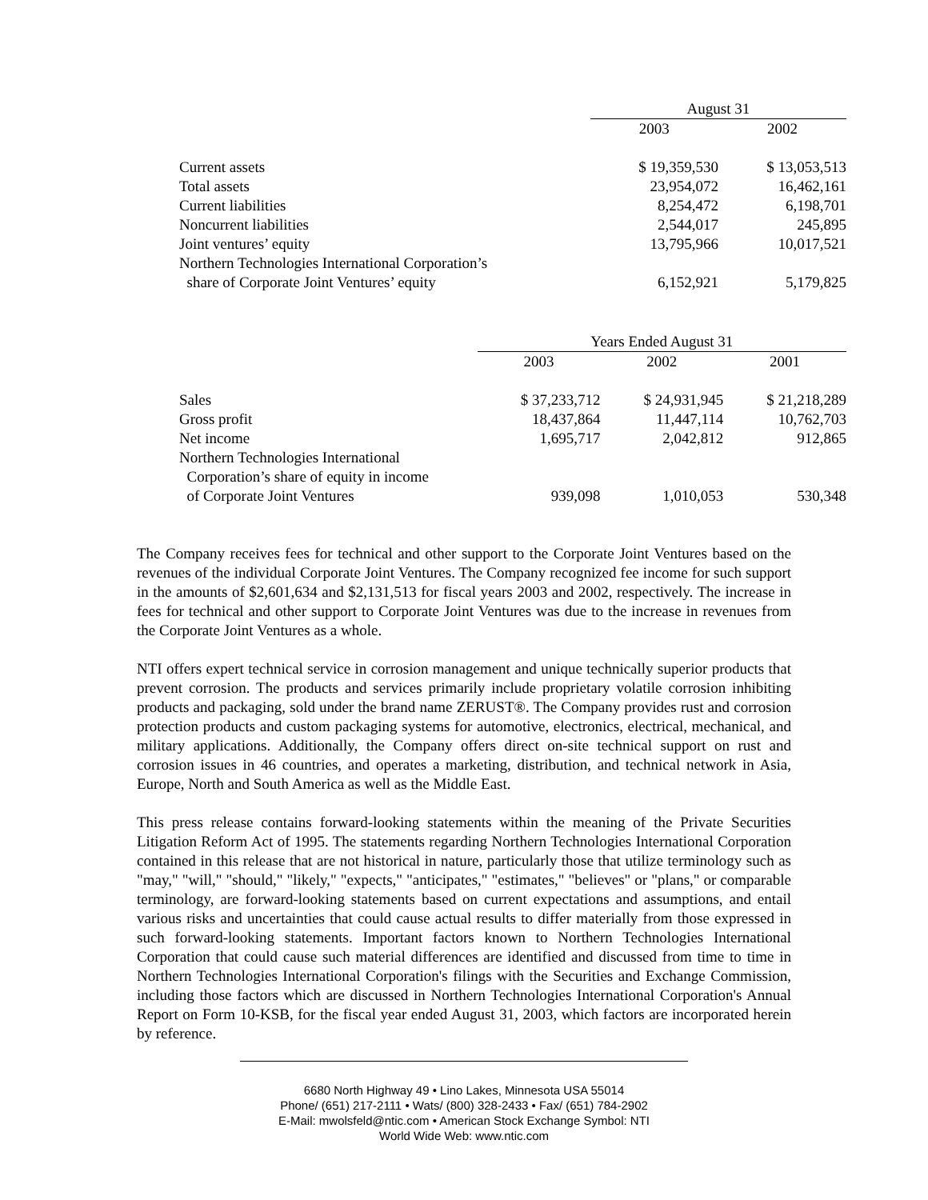| | August 31 | |
| --- | --- | --- |
| | 2003 | 2002 |
| Current assets | $ 19,359,530 | $ 13,053,513 |
| Total assets | 23,954,072 | 16,462,161 |
| Current liabilities | 8,254,472 | 6,198,701 |
| Noncurrent liabilities | 2,544,017 | 245,895 |
| Joint ventures’ equity | 13,795,966 | 10,017,521 |
| Northern Technologies International Corporation’s share of Corporate Joint Ventures’ equity | 6,152,921 | 5,179,825 |
| | Years Ended August 31 | | |
| --- | --- | --- | --- |
| | 2003 | 2002 | 2001 |
| Sales | $ 37,233,712 | $ 24,931,945 | $ 21,218,289 |
| Gross profit | 18,437,864 | 11,447,114 | 10,762,703 |
| Net income | 1,695,717 | 2,042,812 | 912,865 |
| Northern Technologies International Corporation’s share of equity in income of Corporate Joint Ventures | 939,098 | 1,010,053 | 530,348 |
The Company receives fees for technical and other support to the Corporate Joint Ventures based on the revenues of the individual Corporate Joint Ventures. The Company recognized fee income for such support in the amounts of $2,601,634 and $2,131,513 for fiscal years 2003 and 2002, respectively. The increase in fees for technical and other support to Corporate Joint Ventures was due to the increase in revenues from the Corporate Joint Ventures as a whole.
NTI offers expert technical service in corrosion management and unique technically superior products that prevent corrosion. The products and services primarily include proprietary volatile corrosion inhibiting products and packaging, sold under the brand name ZERUST®. The Company provides rust and corrosion protection products and custom packaging systems for automotive, electronics, electrical, mechanical, and military applications. Additionally, the Company offers direct on-site technical support on rust and corrosion issues in 46 countries, and operates a marketing, distribution, and technical network in Asia, Europe, North and South America as well as the Middle East.
This press release contains forward-looking statements within the meaning of the Private Securities Litigation Reform Act of 1995. The statements regarding Northern Technologies International Corporation contained in this release that are not historical in nature, particularly those that utilize terminology such as "may," "will," "should," "likely," "expects," "anticipates," "estimates," "believes" or "plans," or comparable terminology, are forward-looking statements based on current expectations and assumptions, and entail various risks and uncertainties that could cause actual results to differ materially from those expressed in such forward-looking statements. Important factors known to Northern Technologies International Corporation that could cause such material differences are identified and discussed from time to time in Northern Technologies International Corporation's filings with the Securities and Exchange Commission, including those factors which are discussed in Northern Technologies International Corporation's Annual Report on Form 10-KSB, for the fiscal year ended August 31, 2003, which factors are incorporated herein by reference.
6680 North Highway 49 • Lino Lakes, Minnesota USA 55014
Phone/ (651) 217-2111 • Wats/ (800) 328-2433 • Fax/ (651) 784-2902
E-Mail: mwolsfeld@ntic.com • American Stock Exchange Symbol: NTI
World Wide Web: www.ntic.com